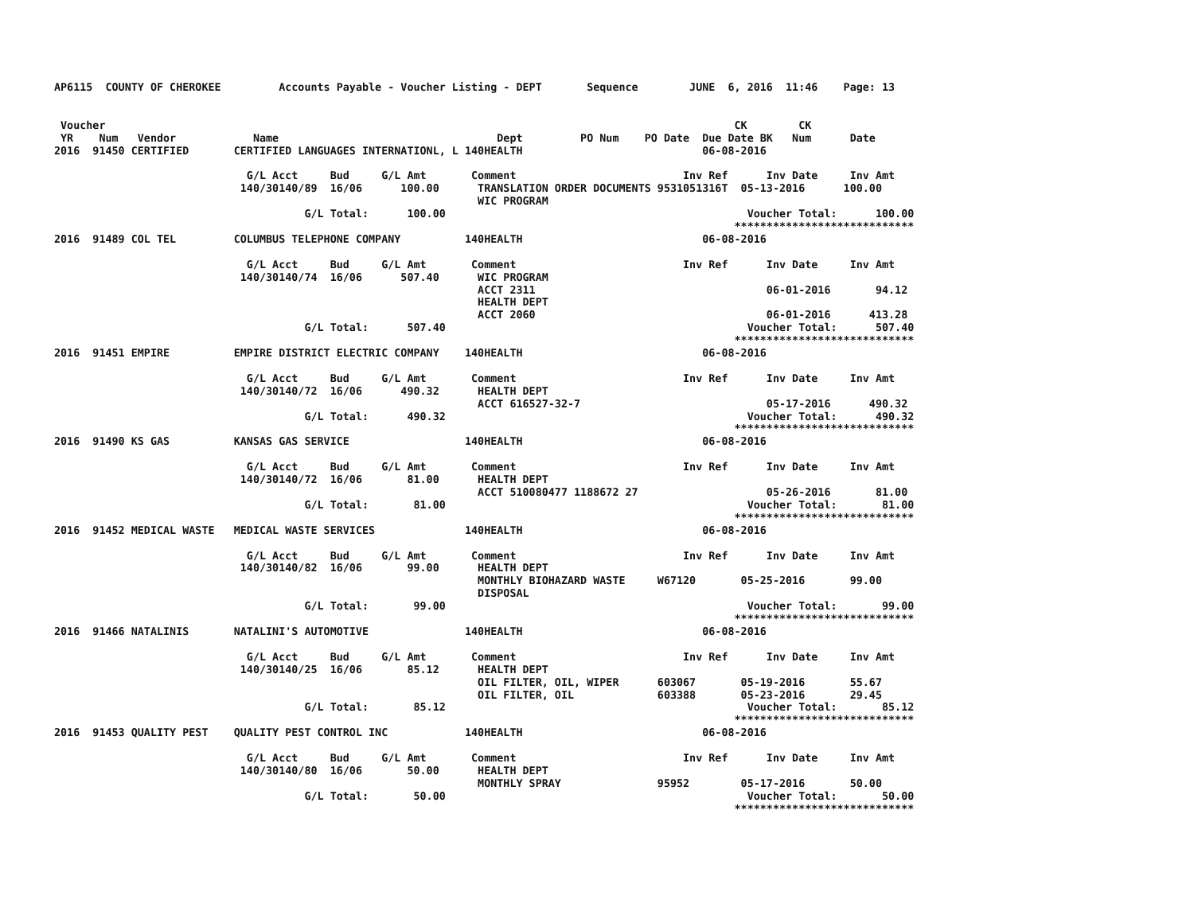AP6115  COUNTY OF CHEROKEE         Accounts Payable - Voucher Listing - DEPT       Sequence        JUNE  6, 2016  11:46    Page: 13


 Voucher                                                                                                  CK        CK
 YR    Num   Vendor            Name                                  Dept         PO Num    PO Date  Due Date BK   Num      Date
2016  91450 CERTIFIED       CERTIFIED LANGUAGES INTERNATIONL, L 140HEALTH                            06-08-2016

                              G/L Acct     Bud     G/L Amt       Comment                          Inv Ref      Inv Date     Inv Amt
                             140/30140/89  16/06      100.00      TRANSLATION ORDER DOCUMENTS 9531051316T  05-13-2016      100.00
                                                                  WIC PROGRAM
                                       G/L Total:      100.00                                               Voucher Total:      100.00
                                                                                                          ****************************
2016  91489 COL TEL         COLUMBUS TELEPHONE COMPANY          140HEALTH                            06-08-2016

                              G/L Acct     Bud     G/L Amt       Comment                          Inv Ref      Inv Date     Inv Amt
                             140/30140/74  16/06      507.40      WIC PROGRAM
                                                                  ACCT 2311                                    06-01-2016       94.12
                                                                  HEALTH DEPT
                                                                  ACCT 2060                                    06-01-2016      413.28
                                       G/L Total:      507.40                                               Voucher Total:      507.40
                                                                                                          ****************************
2016  91451 EMPIRE          EMPIRE DISTRICT ELECTRIC COMPANY    140HEALTH                            06-08-2016

                              G/L Acct     Bud     G/L Amt       Comment                          Inv Ref      Inv Date     Inv Amt
                             140/30140/72  16/06      490.32      HEALTH DEPT
                                                                  ACCT 616527-32-7                             05-17-2016      490.32
                                       G/L Total:      490.32                                               Voucher Total:      490.32
                                                                                                          ****************************
2016  91490 KS GAS          KANSAS GAS SERVICE                  140HEALTH                            06-08-2016

                              G/L Acct     Bud     G/L Amt       Comment                          Inv Ref      Inv Date     Inv Amt
                             140/30140/72  16/06       81.00      HEALTH DEPT
                                                                  ACCT 510080477 1188672 27                    05-26-2016       81.00
                                       G/L Total:       81.00                                               Voucher Total:       81.00
                                                                                                          ****************************
2016  91452 MEDICAL WASTE   MEDICAL WASTE SERVICES              140HEALTH                            06-08-2016

                              G/L Acct     Bud     G/L Amt       Comment                          Inv Ref      Inv Date     Inv Amt
                             140/30140/82  16/06       99.00      HEALTH DEPT
                                                                  MONTHLY BIOHAZARD WASTE     W67120       05-25-2016       99.00
                                                                  DISPOSAL
                                       G/L Total:       99.00                                               Voucher Total:       99.00
                                                                                                          ****************************
2016  91466 NATALINIS       NATALINI'S AUTOMOTIVE               140HEALTH                            06-08-2016

                              G/L Acct     Bud     G/L Amt       Comment                          Inv Ref      Inv Date     Inv Amt
                             140/30140/25  16/06       85.12      HEALTH DEPT
                                                                  OIL FILTER, OIL, WIPER      603067       05-19-2016       55.67
                                                                  OIL FILTER, OIL             603388       05-23-2016       29.45
                                       G/L Total:       85.12                                               Voucher Total:       85.12
                                                                                                          ****************************
2016  91453 QUALITY PEST    QUALITY PEST CONTROL INC            140HEALTH                            06-08-2016

                              G/L Acct     Bud     G/L Amt       Comment                          Inv Ref      Inv Date     Inv Amt
                             140/30140/80  16/06       50.00      HEALTH DEPT
                                                                  MONTHLY SPRAY               95952        05-17-2016       50.00
                                       G/L Total:       50.00                                               Voucher Total:       50.00
                                                                                                          ****************************